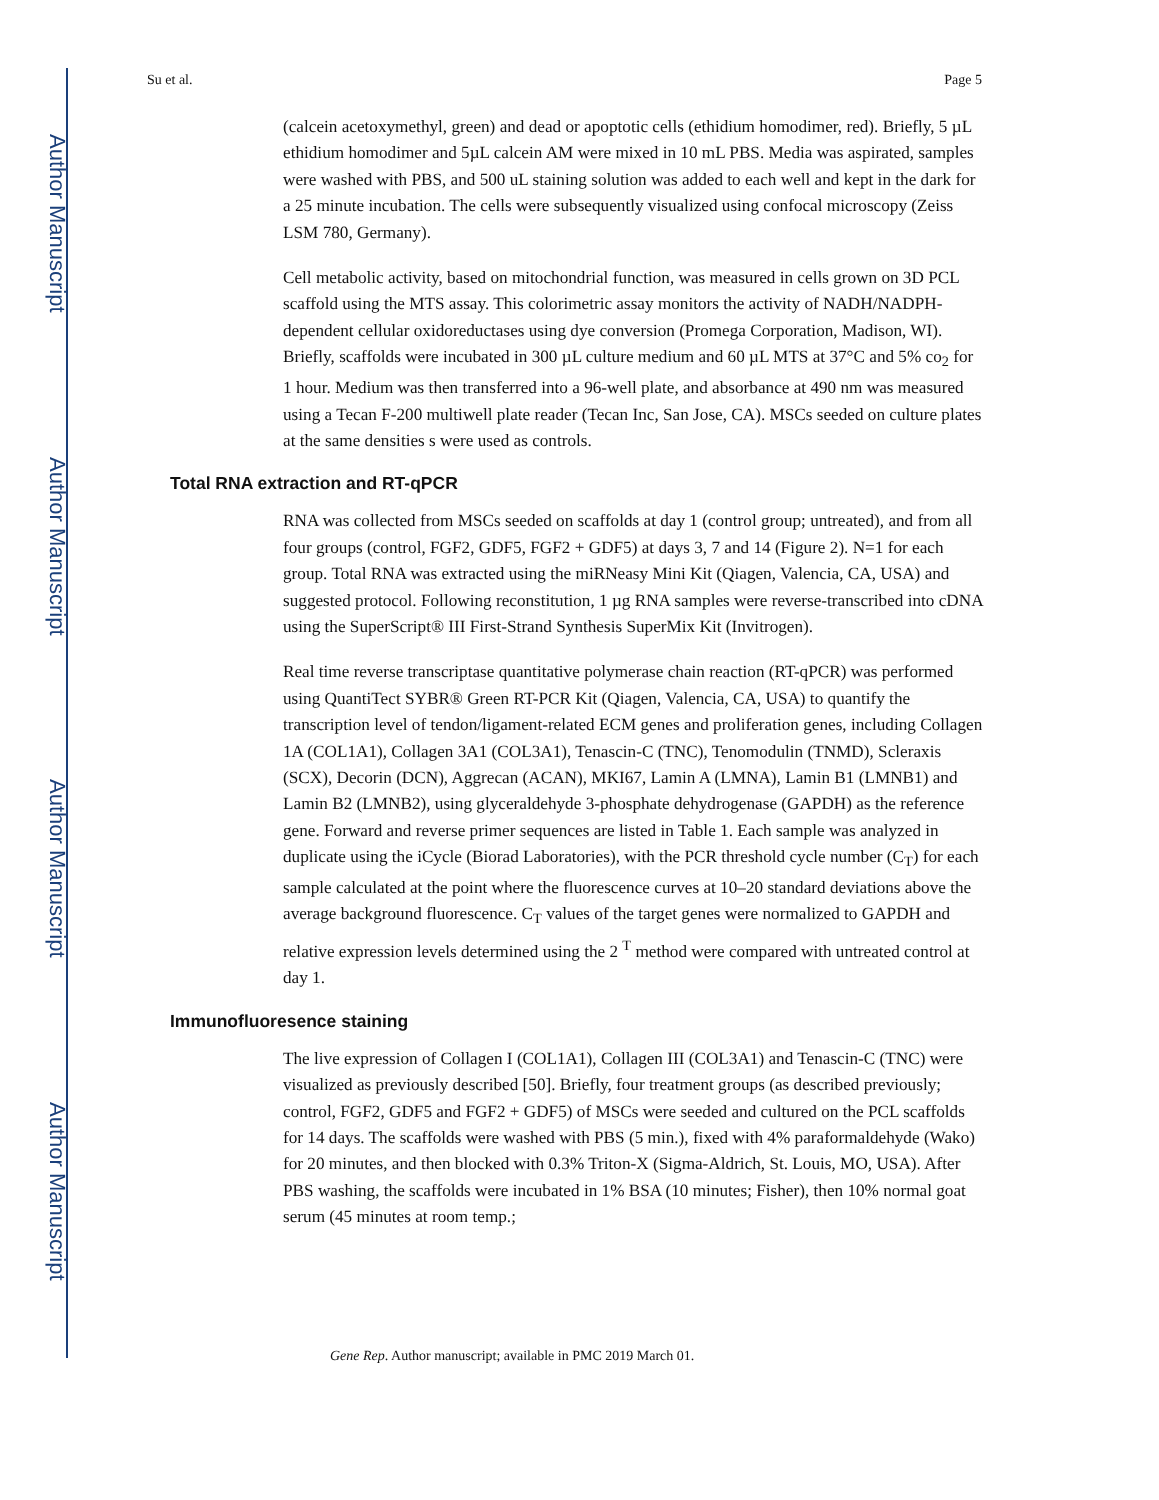Author Manuscript
Author Manuscript
Author Manuscript
Author Manuscript
Su et al. Page 5
(calcein acetoxymethyl, green) and dead or apoptotic cells (ethidium homodimer, red). Briefly, 5 µL ethidium homodimer and 5µL calcein AM were mixed in 10 mL PBS. Media was aspirated, samples were washed with PBS, and 500 uL staining solution was added to each well and kept in the dark for a 25 minute incubation. The cells were subsequently visualized using confocal microscopy (Zeiss LSM 780, Germany).
Cell metabolic activity, based on mitochondrial function, was measured in cells grown on 3D PCL scaffold using the MTS assay. This colorimetric assay monitors the activity of NADH/NADPH-dependent cellular oxidoreductases using dye conversion (Promega Corporation, Madison, WI). Briefly, scaffolds were incubated in 300 µL culture medium and 60 µL MTS at 37°C and 5% co<sub>2</sub> for 1 hour. Medium was then transferred into a 96-well plate, and absorbance at 490 nm was measured using a Tecan F-200 multiwell plate reader (Tecan Inc, San Jose, CA). MSCs seeded on culture plates at the same densities s were used as controls.
Total RNA extraction and RT-qPCR
RNA was collected from MSCs seeded on scaffolds at day 1 (control group; untreated), and from all four groups (control, FGF2, GDF5, FGF2 + GDF5) at days 3, 7 and 14 (Figure 2). N=1 for each group. Total RNA was extracted using the miRNeasy Mini Kit (Qiagen, Valencia, CA, USA) and suggested protocol. Following reconstitution, 1 µg RNA samples were reverse-transcribed into cDNA using the SuperScript® III First-Strand Synthesis SuperMix Kit (Invitrogen).
Real time reverse transcriptase quantitative polymerase chain reaction (RT-qPCR) was performed using QuantiTect SYBR® Green RT-PCR Kit (Qiagen, Valencia, CA, USA) to quantify the transcription level of tendon/ligament-related ECM genes and proliferation genes, including Collagen 1A (COL1A1), Collagen 3A1 (COL3A1), Tenascin-C (TNC), Tenomodulin (TNMD), Scleraxis (SCX), Decorin (DCN), Aggrecan (ACAN), MKI67, Lamin A (LMNA), Lamin B1 (LMNB1) and Lamin B2 (LMNB2), using glyceraldehyde 3-phosphate dehydrogenase (GAPDH) as the reference gene. Forward and reverse primer sequences are listed in Table 1. Each sample was analyzed in duplicate using the iCycle (Biorad Laboratories), with the PCR threshold cycle number (C<sub>T</sub>) for each sample calculated at the point where the fluorescence curves at 10–20 standard deviations above the average background fluorescence. C<sub>T</sub> values of the target genes were normalized to GAPDH and relative expression levels determined using the 2 <sup>T</sup> method were compared with untreated control at day 1.
Immunofluoresence staining
The live expression of Collagen I (COL1A1), Collagen III (COL3A1) and Tenascin-C (TNC) were visualized as previously described [50]. Briefly, four treatment groups (as described previously; control, FGF2, GDF5 and FGF2 + GDF5) of MSCs were seeded and cultured on the PCL scaffolds for 14 days. The scaffolds were washed with PBS (5 min.), fixed with 4% paraformaldehyde (Wako) for 20 minutes, and then blocked with 0.3% Triton-X (Sigma-Aldrich, St. Louis, MO, USA). After PBS washing, the scaffolds were incubated in 1% BSA (10 minutes; Fisher), then 10% normal goat serum (45 minutes at room temp.;
Gene Rep. Author manuscript; available in PMC 2019 March 01.